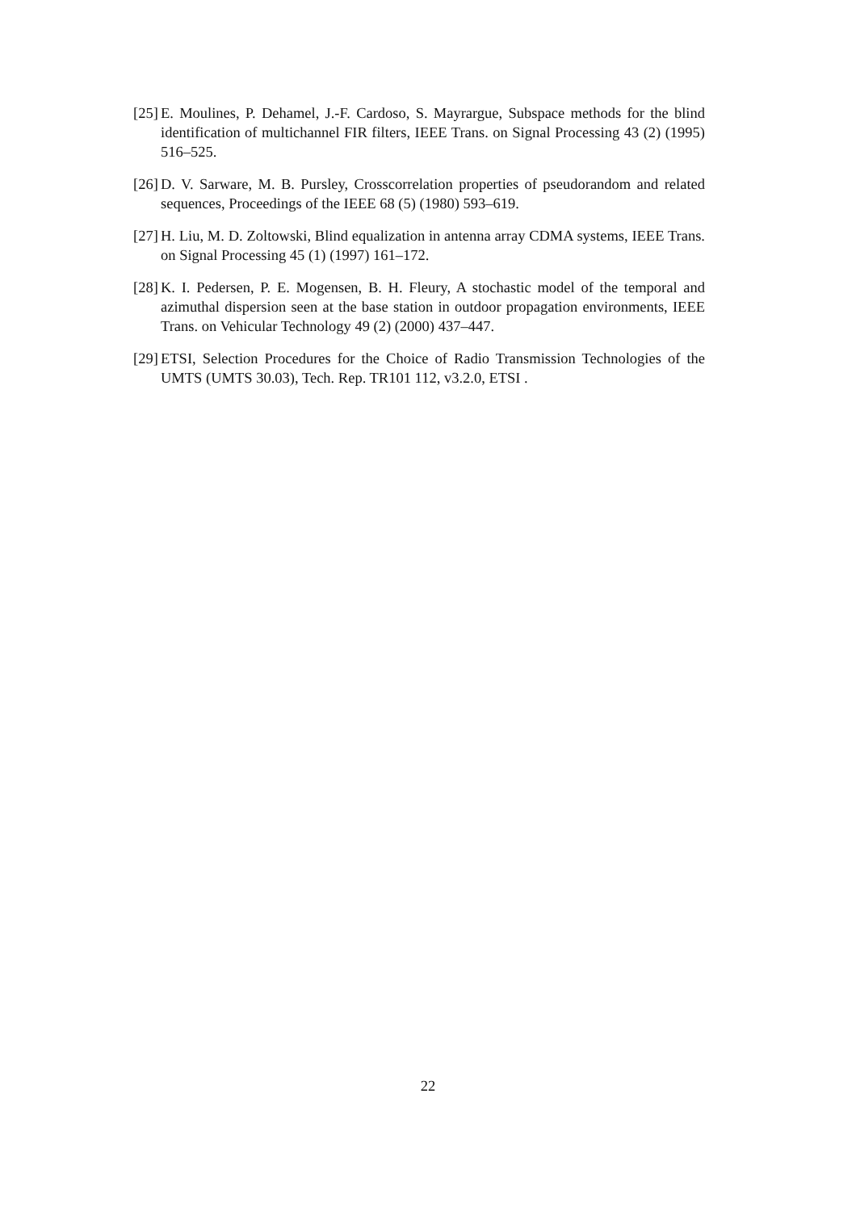[25] E. Moulines, P. Dehamel, J.-F. Cardoso, S. Mayrargue, Subspace methods for the blind identification of multichannel FIR filters, IEEE Trans. on Signal Processing 43 (2) (1995) 516–525.
[26] D. V. Sarware, M. B. Pursley, Crosscorrelation properties of pseudorandom and related sequences, Proceedings of the IEEE 68 (5) (1980) 593–619.
[27] H. Liu, M. D. Zoltowski, Blind equalization in antenna array CDMA systems, IEEE Trans. on Signal Processing 45 (1) (1997) 161–172.
[28] K. I. Pedersen, P. E. Mogensen, B. H. Fleury, A stochastic model of the temporal and azimuthal dispersion seen at the base station in outdoor propagation environments, IEEE Trans. on Vehicular Technology 49 (2) (2000) 437–447.
[29] ETSI, Selection Procedures for the Choice of Radio Transmission Technologies of the UMTS (UMTS 30.03), Tech. Rep. TR101 112, v3.2.0, ETSI .
22